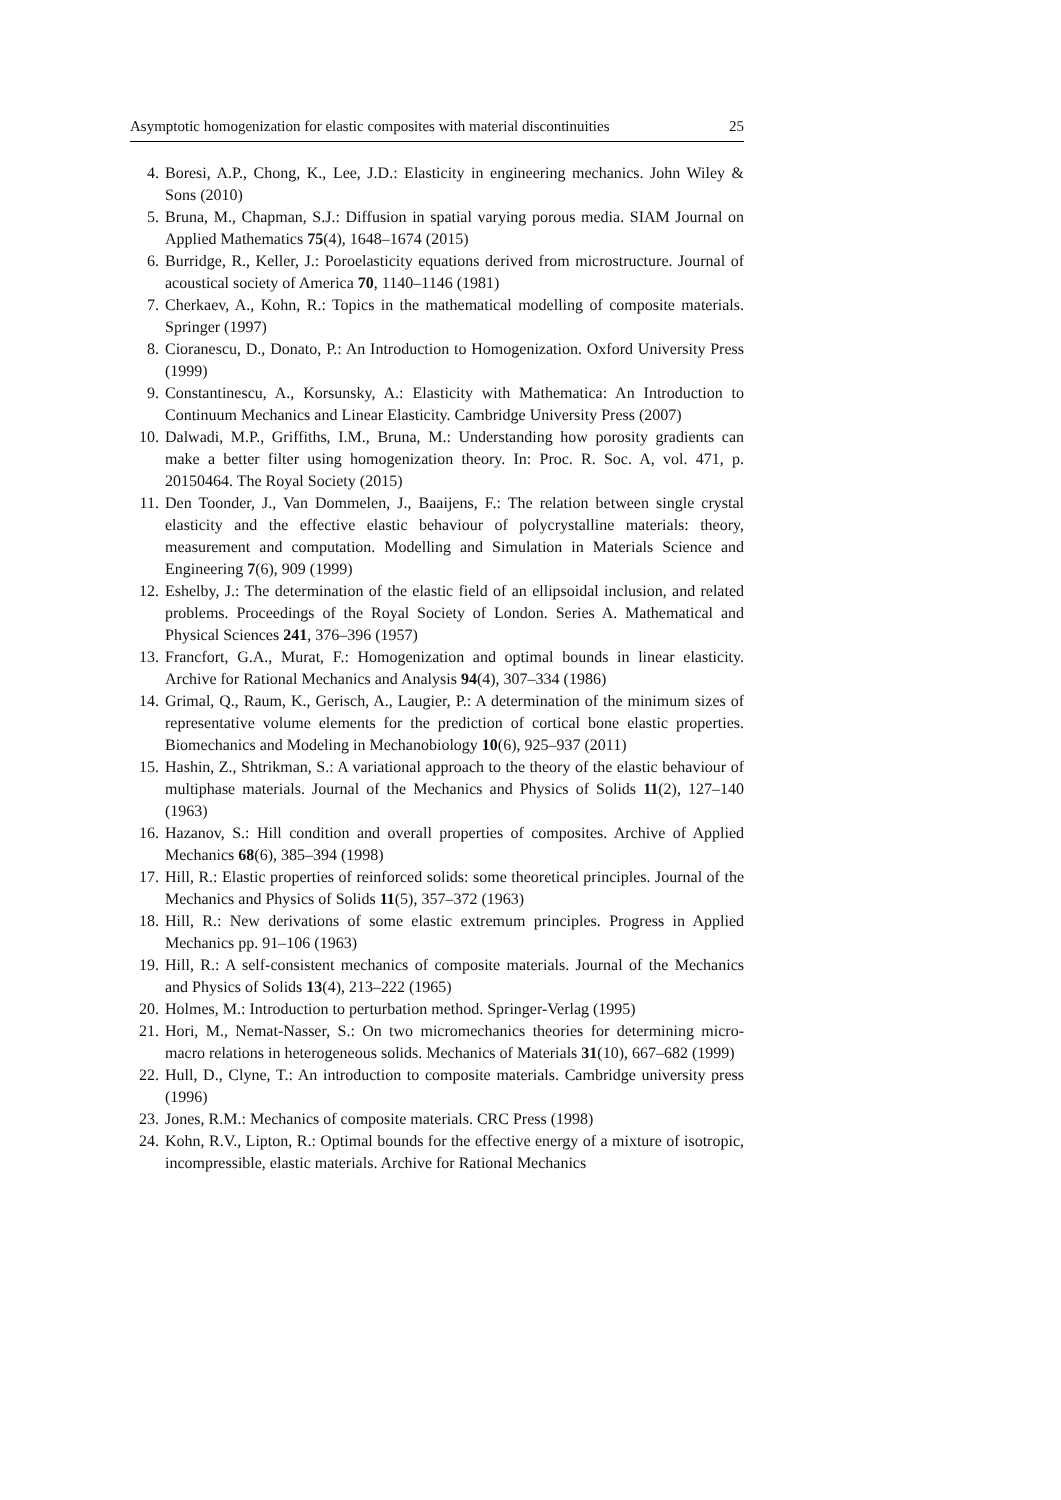Asymptotic homogenization for elastic composites with material discontinuities 25
4. Boresi, A.P., Chong, K., Lee, J.D.: Elasticity in engineering mechanics. John Wiley & Sons (2010)
5. Bruna, M., Chapman, S.J.: Diffusion in spatial varying porous media. SIAM Journal on Applied Mathematics 75(4), 1648–1674 (2015)
6. Burridge, R., Keller, J.: Poroelasticity equations derived from microstructure. Journal of acoustical society of America 70, 1140–1146 (1981)
7. Cherkaev, A., Kohn, R.: Topics in the mathematical modelling of composite materials. Springer (1997)
8. Cioranescu, D., Donato, P.: An Introduction to Homogenization. Oxford University Press (1999)
9. Constantinescu, A., Korsunsky, A.: Elasticity with Mathematica: An Introduction to Continuum Mechanics and Linear Elasticity. Cambridge University Press (2007)
10. Dalwadi, M.P., Griffiths, I.M., Bruna, M.: Understanding how porosity gradients can make a better filter using homogenization theory. In: Proc. R. Soc. A, vol. 471, p. 20150464. The Royal Society (2015)
11. Den Toonder, J., Van Dommelen, J., Baaijens, F.: The relation between single crystal elasticity and the effective elastic behaviour of polycrystalline materials: theory, measurement and computation. Modelling and Simulation in Materials Science and Engineering 7(6), 909 (1999)
12. Eshelby, J.: The determination of the elastic field of an ellipsoidal inclusion, and related problems. Proceedings of the Royal Society of London. Series A. Mathematical and Physical Sciences 241, 376–396 (1957)
13. Francfort, G.A., Murat, F.: Homogenization and optimal bounds in linear elasticity. Archive for Rational Mechanics and Analysis 94(4), 307–334 (1986)
14. Grimal, Q., Raum, K., Gerisch, A., Laugier, P.: A determination of the minimum sizes of representative volume elements for the prediction of cortical bone elastic properties. Biomechanics and Modeling in Mechanobiology 10(6), 925–937 (2011)
15. Hashin, Z., Shtrikman, S.: A variational approach to the theory of the elastic behaviour of multiphase materials. Journal of the Mechanics and Physics of Solids 11(2), 127–140 (1963)
16. Hazanov, S.: Hill condition and overall properties of composites. Archive of Applied Mechanics 68(6), 385–394 (1998)
17. Hill, R.: Elastic properties of reinforced solids: some theoretical principles. Journal of the Mechanics and Physics of Solids 11(5), 357–372 (1963)
18. Hill, R.: New derivations of some elastic extremum principles. Progress in Applied Mechanics pp. 91–106 (1963)
19. Hill, R.: A self-consistent mechanics of composite materials. Journal of the Mechanics and Physics of Solids 13(4), 213–222 (1965)
20. Holmes, M.: Introduction to perturbation method. Springer-Verlag (1995)
21. Hori, M., Nemat-Nasser, S.: On two micromechanics theories for determining micro-macro relations in heterogeneous solids. Mechanics of Materials 31(10), 667–682 (1999)
22. Hull, D., Clyne, T.: An introduction to composite materials. Cambridge university press (1996)
23. Jones, R.M.: Mechanics of composite materials. CRC Press (1998)
24. Kohn, R.V., Lipton, R.: Optimal bounds for the effective energy of a mixture of isotropic, incompressible, elastic materials. Archive for Rational Mechanics